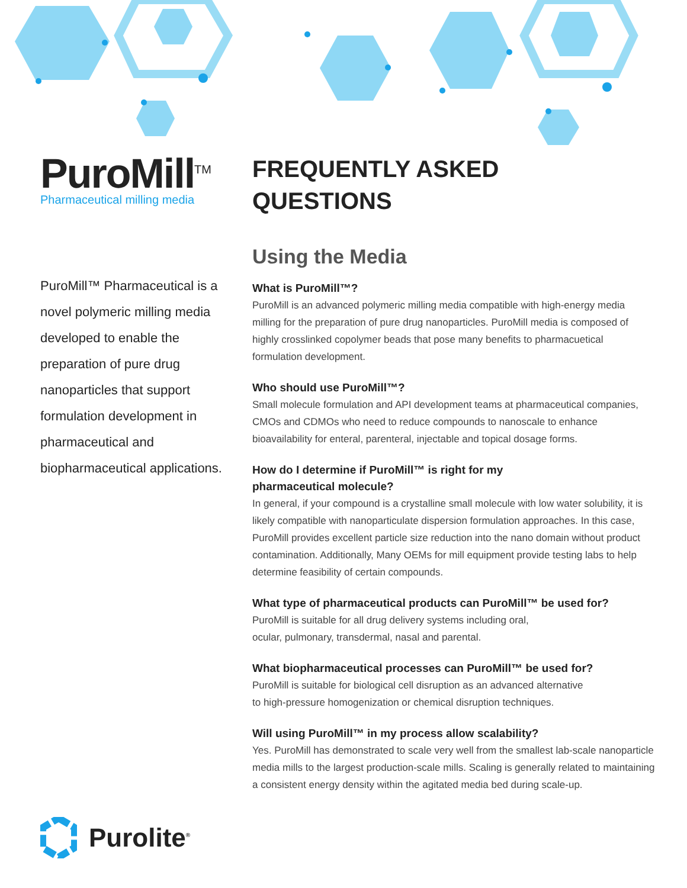PuroMill<sup>TM</sup>
Pharmaceutical milling media
PuroMill™ Pharmaceutical is a novel polymeric milling media developed to enable the preparation of pure drug nanoparticles that support formulation development in pharmaceutical and biopharmaceutical applications.
FREQUENTLY ASKED
QUESTIONS
Using the Media
What is PuroMill™?
PuroMill is an advanced polymeric milling media compatible with high-energy media milling for the preparation of pure drug nanoparticles. PuroMill media is composed of highly crosslinked copolymer beads that pose many benefits to pharmacuetical formulation development.
Who should use PuroMill™?
Small molecule formulation and API development teams at pharmaceutical companies, CMOs and CDMOs who need to reduce compounds to nanoscale to enhance bioavailability for enteral, parenteral, injectable and topical dosage forms.
How do I determine if PuroMill™ is right for my
pharmaceutical molecule?
In general, if your compound is a crystalline small molecule with low water solubility, it is likely compatible with nanoparticulate dispersion formulation approaches. In this case, PuroMill provides excellent particle size reduction into the nano domain without product contamination. Additionally, Many OEMs for mill equipment provide testing labs to help determine feasibility of certain compounds.
What type of pharmaceutical products can PuroMill™ be used for?
PuroMill is suitable for all drug delivery systems including oral,
ocular, pulmonary, transdermal, nasal and parental.
What biopharmaceutical processes can PuroMill™ be used for?
PuroMill is suitable for biological cell disruption as an advanced alternative
to high-pressure homogenization or chemical disruption techniques.
Will using PuroMill™ in my process allow scalability?
Yes. PuroMill has demonstrated to scale very well from the smallest lab-scale nanoparticle media mills to the largest production-scale mills. Scaling is generally related to maintaining a consistent energy density within the agitated media bed during scale-up.
Purolite<sup>®</sup>